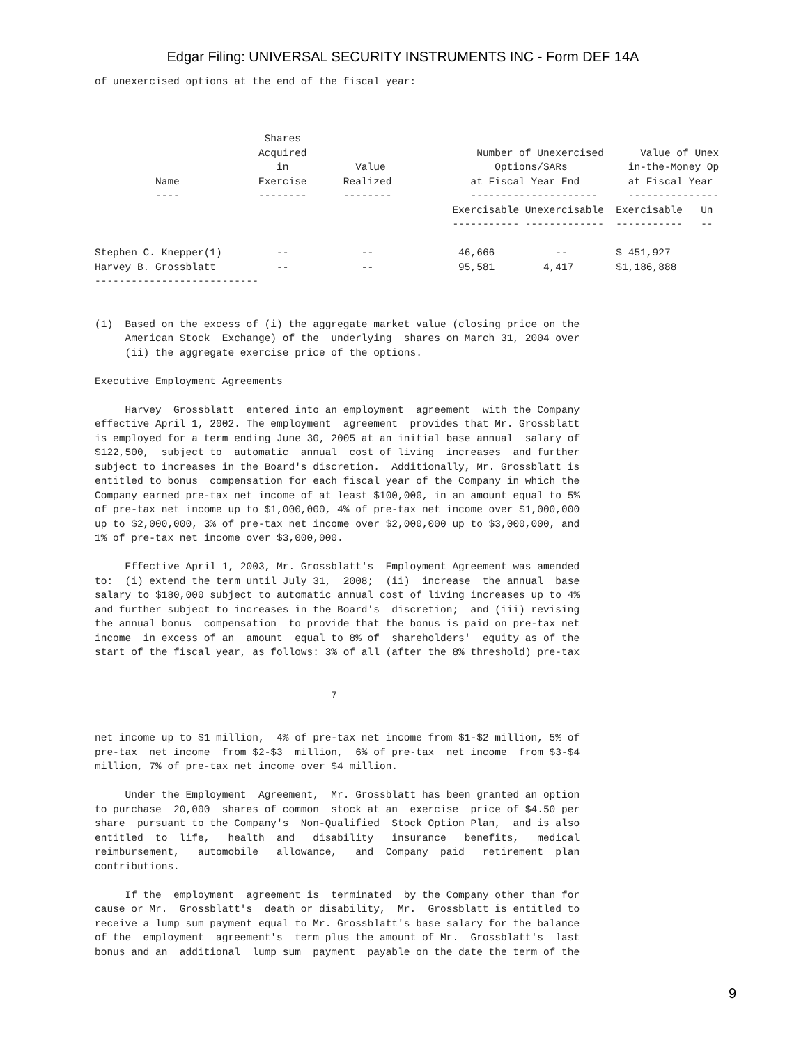Edgar Filing: UNIVERSAL SECURITY INSTRUMENTS INC - Form DEF 14A
of unexercised options at the end of the fiscal year:



                            Shares
                           Acquired                            Number of Unexercised      Value of Unex
                              in           Value                  Options/SARs          in-the-Money Op
          Name             Exercise      Realized             at Fiscal Year End        at Fiscal Year
          ----             --------      --------             ---------------------     ---------------
                                                           Exercisable Unexercisable  Exercisable   Un
                                                           ----------- -------------  -----------   --

Stephen C. Knepper(1)         --            --              46,666          --        $ 451,927
Harvey B. Grossblatt          --            --              95,581        4,417       $1,186,888
---------------------------


(1)  Based on the excess of (i) the aggregate market value (closing price on the
     American Stock  Exchange) of the  underlying  shares on March 31, 2004 over
     (ii) the aggregate exercise price of the options.

Executive Employment Agreements

     Harvey  Grossblatt  entered into an employment  agreement  with the Company
effective April 1, 2002. The employment  agreement  provides that Mr. Grossblatt
is employed for a term ending June 30, 2005 at an initial base annual  salary of
$122,500,  subject to  automatic  annual  cost of living  increases  and further
subject to increases in the Board's discretion.  Additionally, Mr. Grossblatt is
entitled to bonus  compensation for each fiscal year of the Company in which the
Company earned pre-tax net income of at least $100,000, in an amount equal to 5%
of pre-tax net income up to $1,000,000, 4% of pre-tax net income over $1,000,000
up to $2,000,000, 3% of pre-tax net income over $2,000,000 up to $3,000,000, and
1% of pre-tax net income over $3,000,000.

     Effective April 1, 2003, Mr. Grossblatt's  Employment Agreement was amended
to:  (i) extend the term until July 31,  2008;  (ii)  increase  the annual  base
salary to $180,000 subject to automatic annual cost of living increases up to 4%
and further subject to increases in the Board's  discretion;  and (iii) revising
the annual bonus  compensation  to provide that the bonus is paid on pre-tax net
income  in excess of an  amount  equal to 8% of  shareholders'  equity as of the
start of the fiscal year, as follows: 3% of all (after the 8% threshold) pre-tax


                                       7


net income up to $1 million,  4% of pre-tax net income from $1-$2 million, 5% of
pre-tax  net income  from $2-$3  million,  6% of pre-tax  net income  from $3-$4
million, 7% of pre-tax net income over $4 million.

     Under the Employment  Agreement,  Mr. Grossblatt has been granted an option
to purchase  20,000  shares of common  stock at an  exercise  price of $4.50 per
share  pursuant to the Company's  Non-Qualified  Stock Option Plan,  and is also
entitled  to  life,   health  and   disability   insurance   benefits,   medical
reimbursement,   automobile   allowance,   and  Company  paid   retirement  plan
contributions.

     If the  employment  agreement is  terminated  by the Company other than for
cause or Mr.  Grossblatt's  death or disability,  Mr.  Grossblatt is entitled to
receive a lump sum payment equal to Mr. Grossblatt's base salary for the balance
of the  employment  agreement's  term plus the amount of Mr.  Grossblatt's  last
bonus and an  additional  lump sum  payment  payable on the date the term of the
9